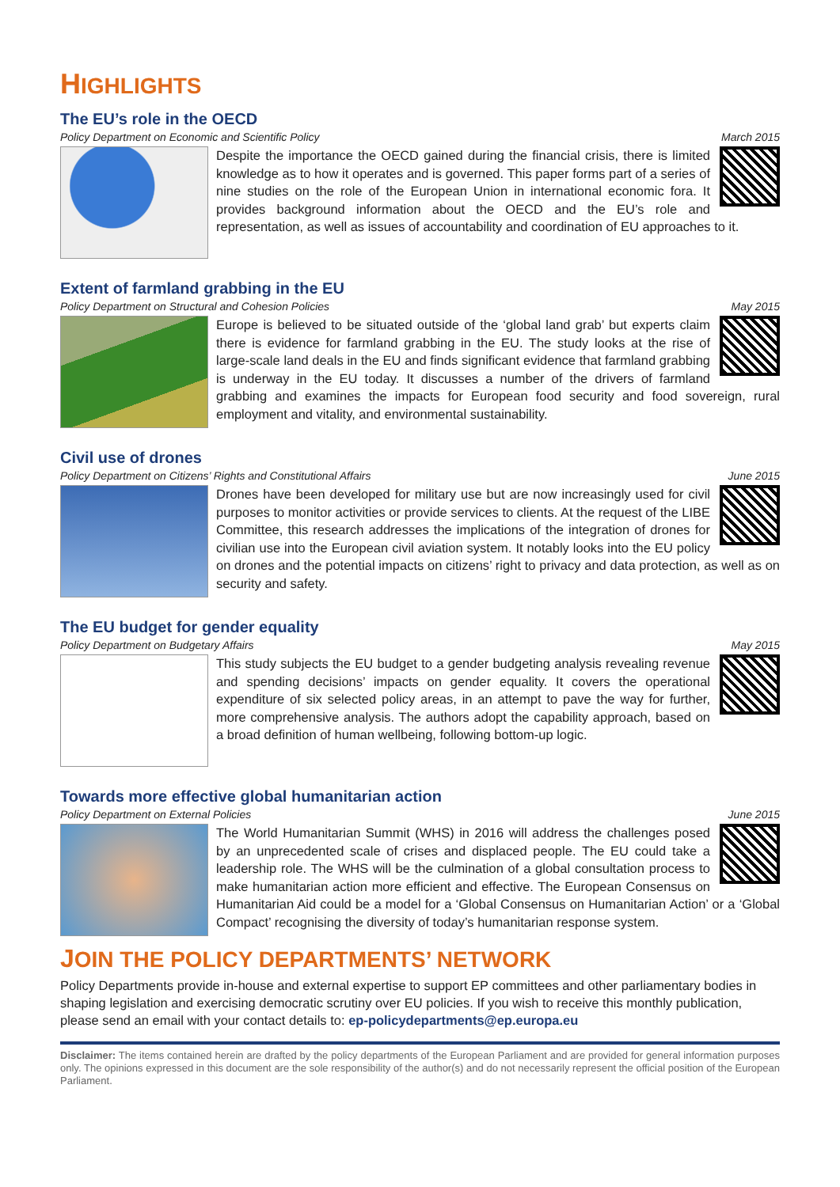HIGHLIGHTS
The EU’s role in the OECD
Policy Department on Economic and Scientific Policy March 2015
Despite the importance the OECD gained during the financial crisis, there is limited knowledge as to how it operates and is governed. This paper forms part of a series of nine studies on the role of the European Union in international economic fora. It provides background information about the OECD and the EU’s role and representation, as well as issues of accountability and coordination of EU approaches to it.
Extent of farmland grabbing in the EU
Policy Department on Structural and Cohesion Policies May 2015
Europe is believed to be situated outside of the ‘global land grab’ but experts claim there is evidence for farmland grabbing in the EU. The study looks at the rise of large-scale land deals in the EU and finds significant evidence that farmland grabbing is underway in the EU today. It discusses a number of the drivers of farmland grabbing and examines the impacts for European food security and food sovereign, rural employment and vitality, and environmental sustainability.
Civil use of drones
Policy Department on Citizens’ Rights and Constitutional Affairs June 2015
Drones have been developed for military use but are now increasingly used for civil purposes to monitor activities or provide services to clients. At the request of the LIBE Committee, this research addresses the implications of the integration of drones for civilian use into the European civil aviation system. It notably looks into the EU policy on drones and the potential impacts on citizens’ right to privacy and data protection, as well as on security and safety.
The EU budget for gender equality
Policy Department on Budgetary Affairs May 2015
This study subjects the EU budget to a gender budgeting analysis revealing revenue and spending decisions’ impacts on gender equality. It covers the operational expenditure of six selected policy areas, in an attempt to pave the way for further, more comprehensive analysis. The authors adopt the capability approach, based on a broad definition of human wellbeing, following bottom-up logic.
Towards more effective global humanitarian action
Policy Department on External Policies June 2015
The World Humanitarian Summit (WHS) in 2016 will address the challenges posed by an unprecedented scale of crises and displaced people. The EU could take a leadership role. The WHS will be the culmination of a global consultation process to make humanitarian action more efficient and effective. The European Consensus on Humanitarian Aid could be a model for a ‘Global Consensus on Humanitarian Action’ or a ‘Global Compact’ recognising the diversity of today’s humanitarian response system.
JOIN THE POLICY DEPARTMENTS’ NETWORK
Policy Departments provide in-house and external expertise to support EP committees and other parliamentary bodies in shaping legislation and exercising democratic scrutiny over EU policies. If you wish to receive this monthly publication, please send an email with your contact details to: ep-policydepartments@ep.europa.eu
Disclaimer: The items contained herein are drafted by the policy departments of the European Parliament and are provided for general information purposes only. The opinions expressed in this document are the sole responsibility of the author(s) and do not necessarily represent the official position of the European Parliament.